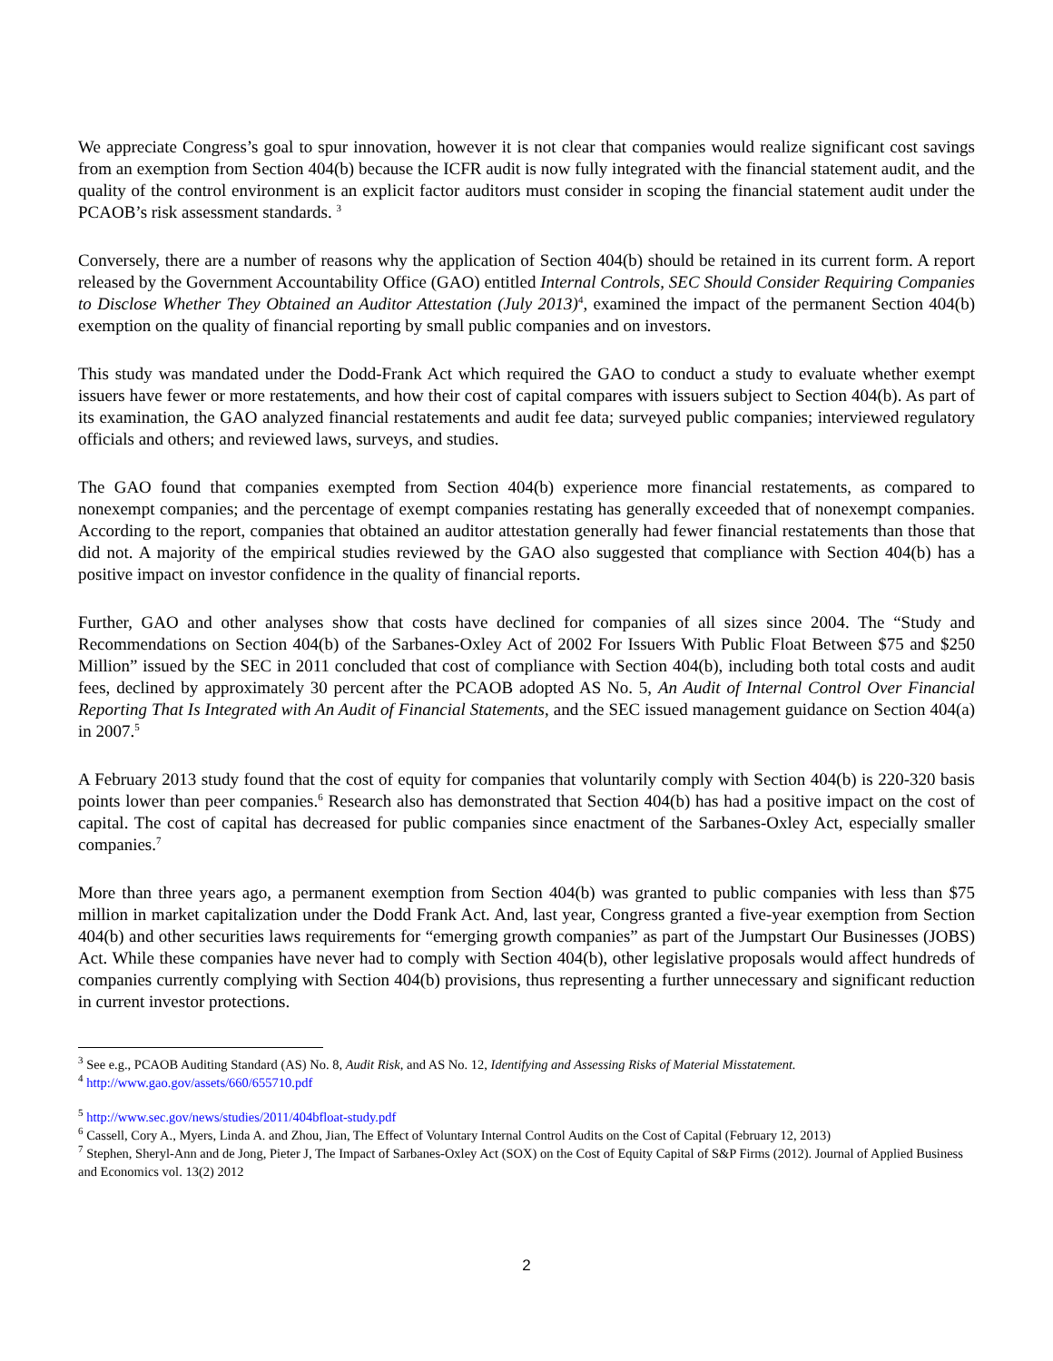We appreciate Congress’s goal to spur innovation, however it is not clear that companies would realize significant cost savings from an exemption from Section 404(b) because the ICFR audit is now fully integrated with the financial statement audit, and the quality of the control environment is an explicit factor auditors must consider in scoping the financial statement audit under the PCAOB’s risk assessment standards. <sup>3</sup>
Conversely, there are a number of reasons why the application of Section 404(b) should be retained in its current form. A report released by the Government Accountability Office (GAO) entitled Internal Controls, SEC Should Consider Requiring Companies to Disclose Whether They Obtained an Auditor Attestation (July 2013)<sup>4</sup>, examined the impact of the permanent Section 404(b) exemption on the quality of financial reporting by small public companies and on investors.
This study was mandated under the Dodd-Frank Act which required the GAO to conduct a study to evaluate whether exempt issuers have fewer or more restatements, and how their cost of capital compares with issuers subject to Section 404(b). As part of its examination, the GAO analyzed financial restatements and audit fee data; surveyed public companies; interviewed regulatory officials and others; and reviewed laws, surveys, and studies.
The GAO found that companies exempted from Section 404(b) experience more financial restatements, as compared to nonexempt companies; and the percentage of exempt companies restating has generally exceeded that of nonexempt companies. According to the report, companies that obtained an auditor attestation generally had fewer financial restatements than those that did not. A majority of the empirical studies reviewed by the GAO also suggested that compliance with Section 404(b) has a positive impact on investor confidence in the quality of financial reports.
Further, GAO and other analyses show that costs have declined for companies of all sizes since 2004. The “Study and Recommendations on Section 404(b) of the Sarbanes-Oxley Act of 2002 For Issuers With Public Float Between $75 and $250 Million” issued by the SEC in 2011 concluded that cost of compliance with Section 404(b), including both total costs and audit fees, declined by approximately 30 percent after the PCAOB adopted AS No. 5, An Audit of Internal Control Over Financial Reporting That Is Integrated with An Audit of Financial Statements, and the SEC issued management guidance on Section 404(a) in 2007.<sup>5</sup>
A February 2013 study found that the cost of equity for companies that voluntarily comply with Section 404(b) is 220-320 basis points lower than peer companies.<sup>6</sup> Research also has demonstrated that Section 404(b) has had a positive impact on the cost of capital. The cost of capital has decreased for public companies since enactment of the Sarbanes-Oxley Act, especially smaller companies.<sup>7</sup>
More than three years ago, a permanent exemption from Section 404(b) was granted to public companies with less than $75 million in market capitalization under the Dodd Frank Act. And, last year, Congress granted a five-year exemption from Section 404(b) and other securities laws requirements for “emerging growth companies” as part of the Jumpstart Our Businesses (JOBS) Act. While these companies have never had to comply with Section 404(b), other legislative proposals would affect hundreds of companies currently complying with Section 404(b) provisions, thus representing a further unnecessary and significant reduction in current investor protections.
<sup>3</sup> See e.g., PCAOB Auditing Standard (AS) No. 8, Audit Risk, and AS No. 12, Identifying and Assessing Risks of Material Misstatement.
<sup>4</sup> http://www.gao.gov/assets/660/655710.pdf
<sup>5</sup> http://www.sec.gov/news/studies/2011/404bfloat-study.pdf
<sup>6</sup> Cassell, Cory A., Myers, Linda A. and Zhou, Jian, The Effect of Voluntary Internal Control Audits on the Cost of Capital (February 12, 2013)
<sup>7</sup> Stephen, Sheryl-Ann and de Jong, Pieter J, The Impact of Sarbanes-Oxley Act (SOX) on the Cost of Equity Capital of S&P Firms (2012). Journal of Applied Business and Economics vol. 13(2) 2012
2